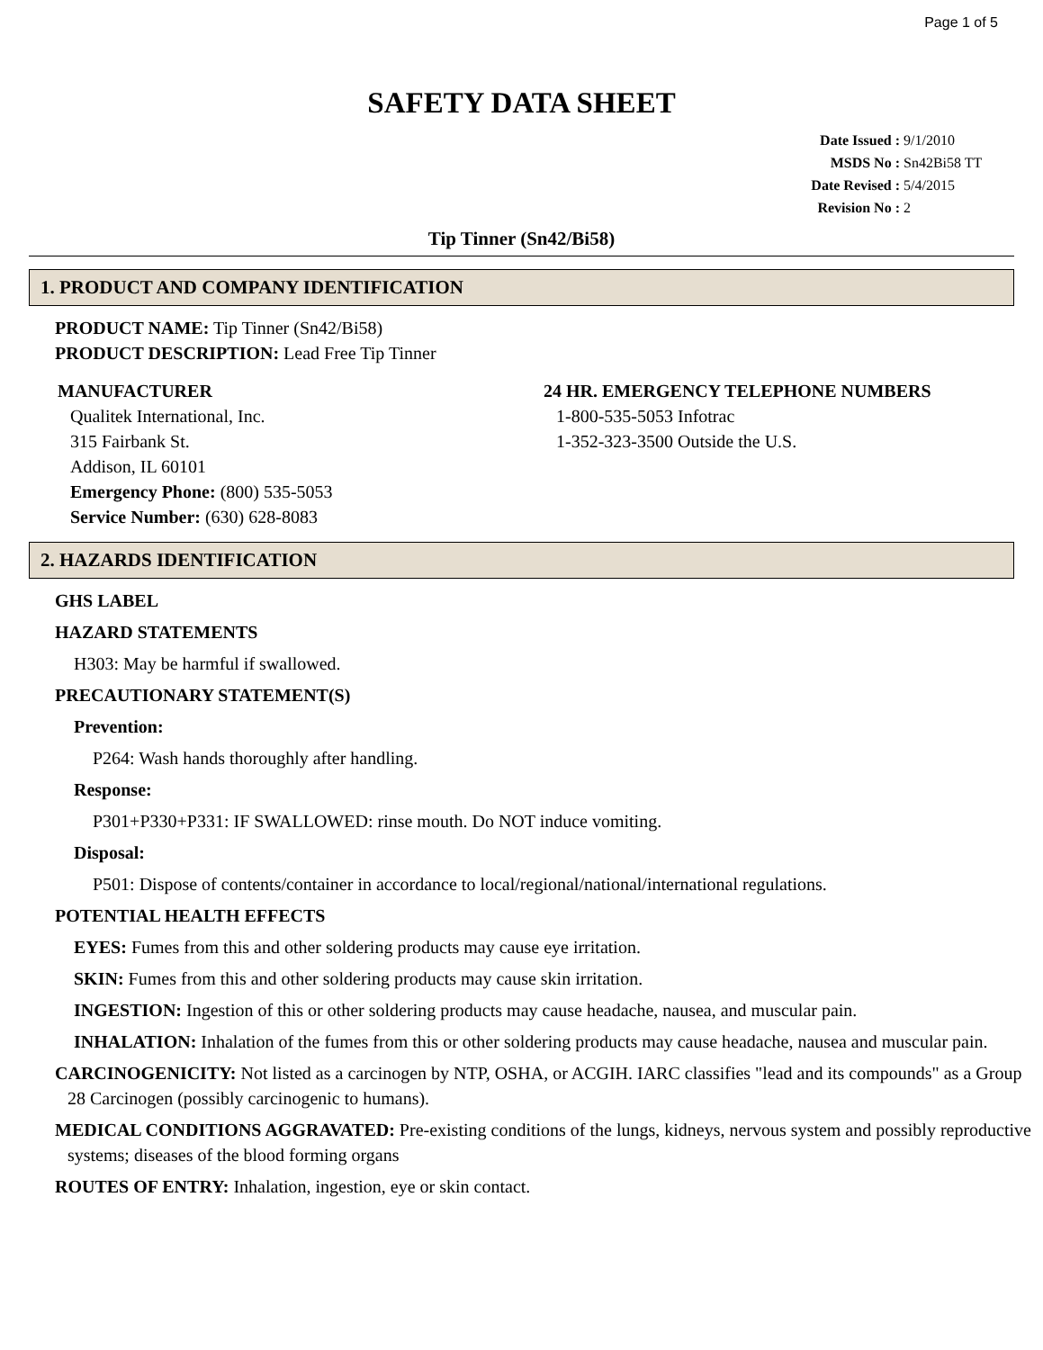Page 1 of 5
SAFETY DATA SHEET
Date Issued : 9/1/2010
MSDS No : Sn42Bi58 TT
Date Revised : 5/4/2015
Revision No : 2
Tip Tinner (Sn42/Bi58)
1. PRODUCT AND COMPANY IDENTIFICATION
PRODUCT NAME: Tip Tinner (Sn42/Bi58)
PRODUCT DESCRIPTION: Lead Free Tip Tinner
MANUFACTURER
Qualitek International, Inc.
315 Fairbank St.
Addison, IL 60101
Emergency Phone: (800) 535-5053
Service Number: (630) 628-8083
24 HR. EMERGENCY TELEPHONE NUMBERS
1-800-535-5053 Infotrac
1-352-323-3500 Outside the U.S.
2. HAZARDS IDENTIFICATION
GHS LABEL
HAZARD STATEMENTS
H303: May be harmful if swallowed.
PRECAUTIONARY STATEMENT(S)
Prevention:
P264: Wash hands thoroughly after handling.
Response:
P301+P330+P331: IF SWALLOWED: rinse mouth. Do NOT induce vomiting.
Disposal:
P501: Dispose of contents/container in accordance to local/regional/national/international regulations.
POTENTIAL HEALTH EFFECTS
EYES: Fumes from this and other soldering products may cause eye irritation.
SKIN: Fumes from this and other soldering products may cause skin irritation.
INGESTION: Ingestion of this or other soldering products may cause headache, nausea, and muscular pain.
INHALATION: Inhalation of the fumes from this or other soldering products may cause headache, nausea and muscular pain.
CARCINOGENICITY: Not listed as a carcinogen by NTP, OSHA, or ACGIH. IARC classifies "lead and its compounds" as a Group 28 Carcinogen (possibly carcinogenic to humans).
MEDICAL CONDITIONS AGGRAVATED: Pre-existing conditions of the lungs, kidneys, nervous system and possibly reproductive systems; diseases of the blood forming organs
ROUTES OF ENTRY: Inhalation, ingestion, eye or skin contact.